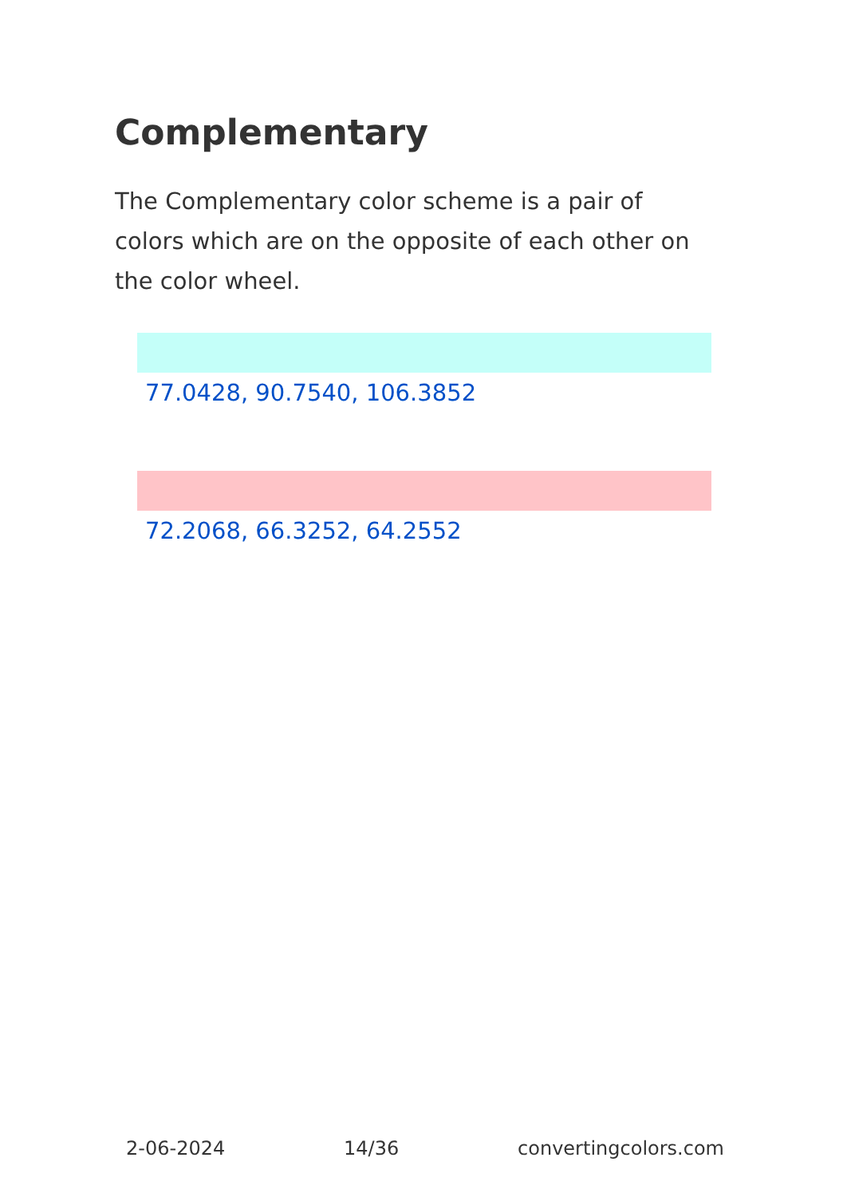Complementary
The Complementary color scheme is a pair of colors which are on the opposite of each other on the color wheel.
77.0428, 90.7540, 106.3852
72.2068, 66.3252, 64.2552
2-06-2024 14/36 convertingcolors.com